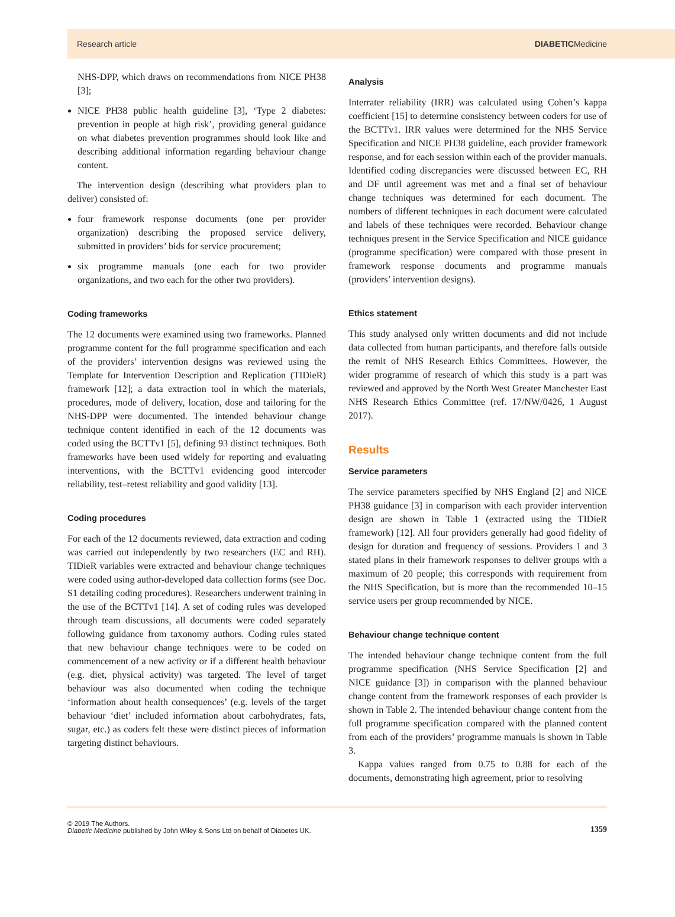Research article DIABETICMedicine
NHS-DPP, which draws on recommendations from NICE PH38 [3];
NICE PH38 public health guideline [3], ‘Type 2 diabetes: prevention in people at high risk’, providing general guidance on what diabetes prevention programmes should look like and describing additional information regarding behaviour change content.
The intervention design (describing what providers plan to deliver) consisted of:
four framework response documents (one per provider organization) describing the proposed service delivery, submitted in providers’ bids for service procurement;
six programme manuals (one each for two provider organizations, and two each for the other two providers).
Coding frameworks
The 12 documents were examined using two frameworks. Planned programme content for the full programme specification and each of the providers’ intervention designs was reviewed using the Template for Intervention Description and Replication (TIDieR) framework [12]; a data extraction tool in which the materials, procedures, mode of delivery, location, dose and tailoring for the NHS-DPP were documented. The intended behaviour change technique content identified in each of the 12 documents was coded using the BCTTv1 [5], defining 93 distinct techniques. Both frameworks have been used widely for reporting and evaluating interventions, with the BCTTv1 evidencing good intercoder reliability, test–retest reliability and good validity [13].
Coding procedures
For each of the 12 documents reviewed, data extraction and coding was carried out independently by two researchers (EC and RH). TIDieR variables were extracted and behaviour change techniques were coded using author-developed data collection forms (see Doc. S1 detailing coding procedures). Researchers underwent training in the use of the BCTTv1 [14]. A set of coding rules was developed through team discussions, all documents were coded separately following guidance from taxonomy authors. Coding rules stated that new behaviour change techniques were to be coded on commencement of a new activity or if a different health behaviour (e.g. diet, physical activity) was targeted. The level of target behaviour was also documented when coding the technique ‘information about health consequences’ (e.g. levels of the target behaviour ‘diet’ included information about carbohydrates, fats, sugar, etc.) as coders felt these were distinct pieces of information targeting distinct behaviours.
Analysis
Interrater reliability (IRR) was calculated using Cohen’s kappa coefficient [15] to determine consistency between coders for use of the BCTTv1. IRR values were determined for the NHS Service Specification and NICE PH38 guideline, each provider framework response, and for each session within each of the provider manuals. Identified coding discrepancies were discussed between EC, RH and DF until agreement was met and a final set of behaviour change techniques was determined for each document. The numbers of different techniques in each document were calculated and labels of these techniques were recorded. Behaviour change techniques present in the Service Specification and NICE guidance (programme specification) were compared with those present in framework response documents and programme manuals (providers’ intervention designs).
Ethics statement
This study analysed only written documents and did not include data collected from human participants, and therefore falls outside the remit of NHS Research Ethics Committees. However, the wider programme of research of which this study is a part was reviewed and approved by the North West Greater Manchester East NHS Research Ethics Committee (ref. 17/NW/0426, 1 August 2017).
Results
Service parameters
The service parameters specified by NHS England [2] and NICE PH38 guidance [3] in comparison with each provider intervention design are shown in Table 1 (extracted using the TIDieR framework) [12]. All four providers generally had good fidelity of design for duration and frequency of sessions. Providers 1 and 3 stated plans in their framework responses to deliver groups with a maximum of 20 people; this corresponds with requirement from the NHS Specification, but is more than the recommended 10–15 service users per group recommended by NICE.
Behaviour change technique content
The intended behaviour change technique content from the full programme specification (NHS Service Specification [2] and NICE guidance [3]) in comparison with the planned behaviour change content from the framework responses of each provider is shown in Table 2. The intended behaviour change content from the full programme specification compared with the planned content from each of the providers’ programme manuals is shown in Table 3.
Kappa values ranged from 0.75 to 0.88 for each of the documents, demonstrating high agreement, prior to resolving
© 2019 The Authors.
Diabetic Medicine published by John Wiley & Sons Ltd on behalf of Diabetes UK.
1359